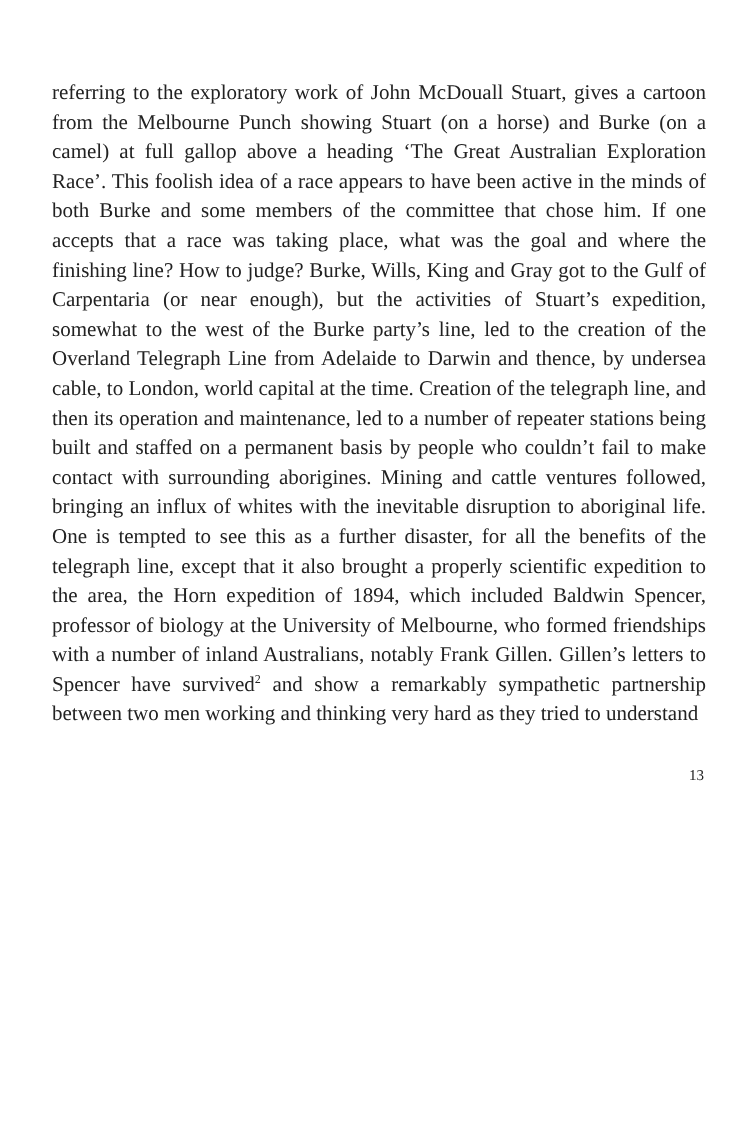referring to the exploratory work of John McDouall Stuart, gives a cartoon from the Melbourne Punch showing Stuart (on a horse) and Burke (on a camel) at full gallop above a heading ‘The Great Australian Exploration Race’. This foolish idea of a race appears to have been active in the minds of both Burke and some members of the committee that chose him. If one accepts that a race was taking place, what was the goal and where the finishing line? How to judge? Burke, Wills, King and Gray got to the Gulf of Carpentaria (or near enough), but the activities of Stuart’s expedition, somewhat to the west of the Burke party’s line, led to the creation of the Overland Telegraph Line from Adelaide to Darwin and thence, by undersea cable, to London, world capital at the time. Creation of the telegraph line, and then its operation and maintenance, led to a number of repeater stations being built and staffed on a permanent basis by people who couldn’t fail to make contact with surrounding aborigines. Mining and cattle ventures followed, bringing an influx of whites with the inevitable disruption to aboriginal life. One is tempted to see this as a further disaster, for all the benefits of the telegraph line, except that it also brought a properly scientific expedition to the area, the Horn expedition of 1894, which included Baldwin Spencer, professor of biology at the University of Melbourne, who formed friendships with a number of inland Australians, notably Frank Gillen. Gillen’s letters to Spencer have survived<sup>2</sup> and show a remarkably sympathetic partnership between two men working and thinking very hard as they tried to understand
13